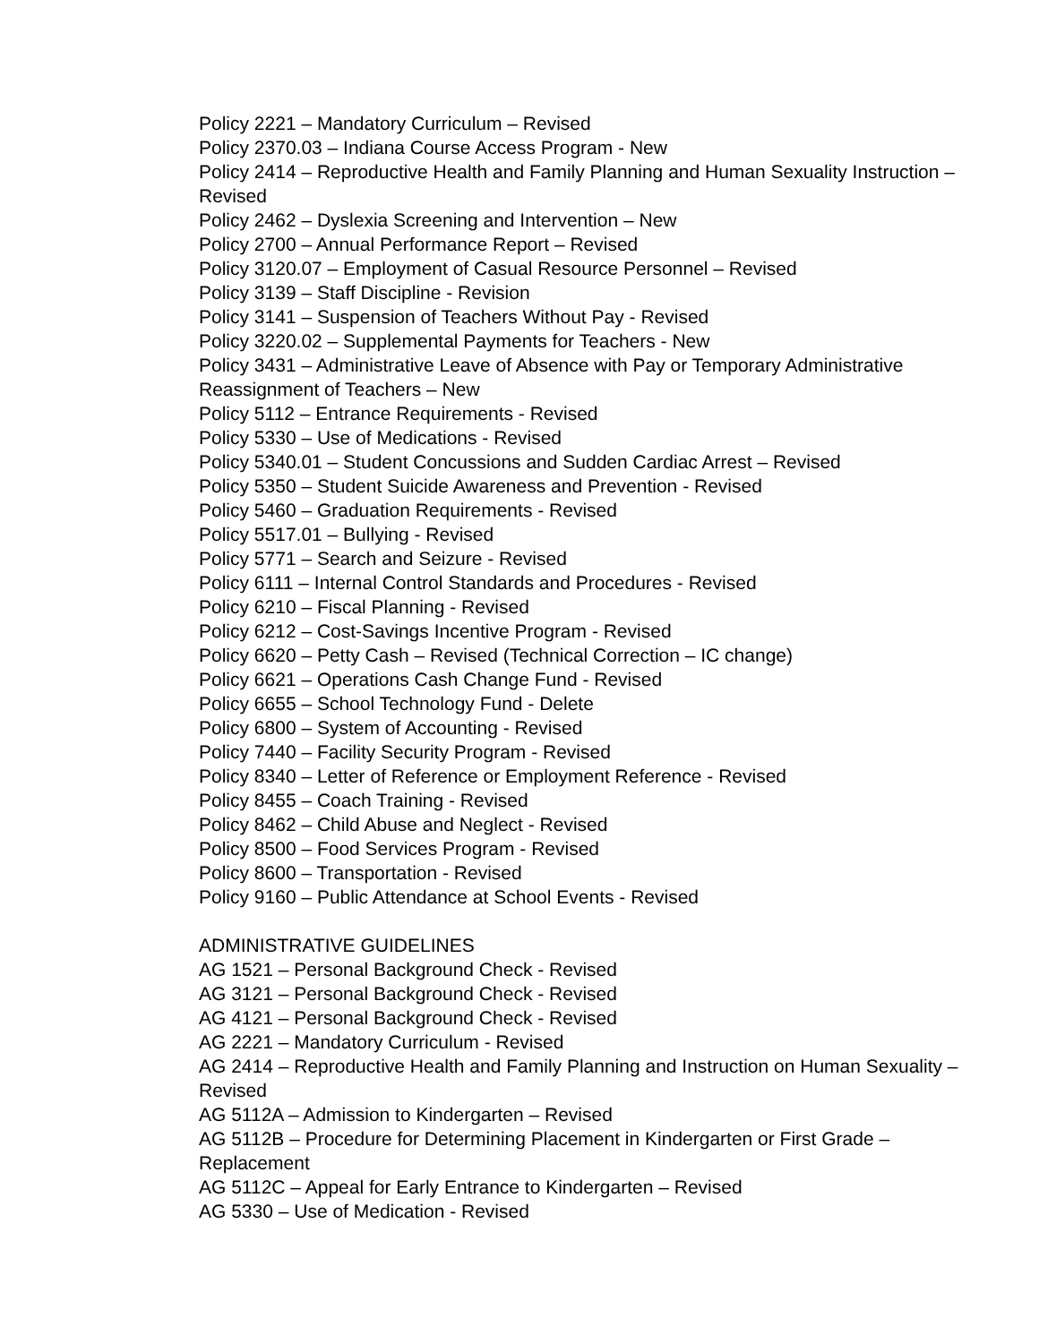Policy 2221 – Mandatory Curriculum – Revised
Policy 2370.03 – Indiana Course Access Program - New
Policy 2414 – Reproductive Health and Family Planning and Human Sexuality Instruction – Revised
Policy 2462 – Dyslexia Screening and Intervention – New
Policy 2700 – Annual Performance Report – Revised
Policy 3120.07 – Employment of Casual Resource Personnel – Revised
Policy 3139 – Staff Discipline - Revision
Policy 3141 – Suspension of Teachers Without Pay - Revised
Policy 3220.02 – Supplemental Payments for Teachers - New
Policy 3431 – Administrative Leave of Absence with Pay or Temporary Administrative Reassignment of Teachers – New
Policy 5112 – Entrance Requirements - Revised
Policy 5330 – Use of Medications - Revised
Policy 5340.01 – Student Concussions and Sudden Cardiac Arrest – Revised
Policy 5350 – Student Suicide Awareness and Prevention - Revised
Policy 5460 – Graduation Requirements - Revised
Policy 5517.01 – Bullying - Revised
Policy 5771 – Search and Seizure - Revised
Policy 6111 – Internal Control Standards and Procedures - Revised
Policy 6210 – Fiscal Planning - Revised
Policy 6212 – Cost-Savings Incentive Program - Revised
Policy 6620 – Petty Cash – Revised (Technical Correction – IC change)
Policy 6621 – Operations Cash Change Fund - Revised
Policy 6655 – School Technology Fund - Delete
Policy 6800 – System of Accounting - Revised
Policy 7440 – Facility Security Program - Revised
Policy 8340 – Letter of Reference or Employment Reference - Revised
Policy 8455 – Coach Training - Revised
Policy 8462 – Child Abuse and Neglect - Revised
Policy 8500 – Food Services Program - Revised
Policy 8600 – Transportation - Revised
Policy 9160 – Public Attendance at School Events - Revised
ADMINISTRATIVE GUIDELINES
AG 1521 – Personal Background Check - Revised
AG 3121 – Personal Background Check - Revised
AG 4121 – Personal Background Check - Revised
AG 2221 – Mandatory Curriculum - Revised
AG 2414 – Reproductive Health and Family Planning and Instruction on Human Sexuality – Revised
AG 5112A – Admission to Kindergarten – Revised
AG 5112B – Procedure for Determining Placement in Kindergarten or First Grade – Replacement
AG 5112C – Appeal for Early Entrance to Kindergarten – Revised
AG 5330 – Use of Medication - Revised